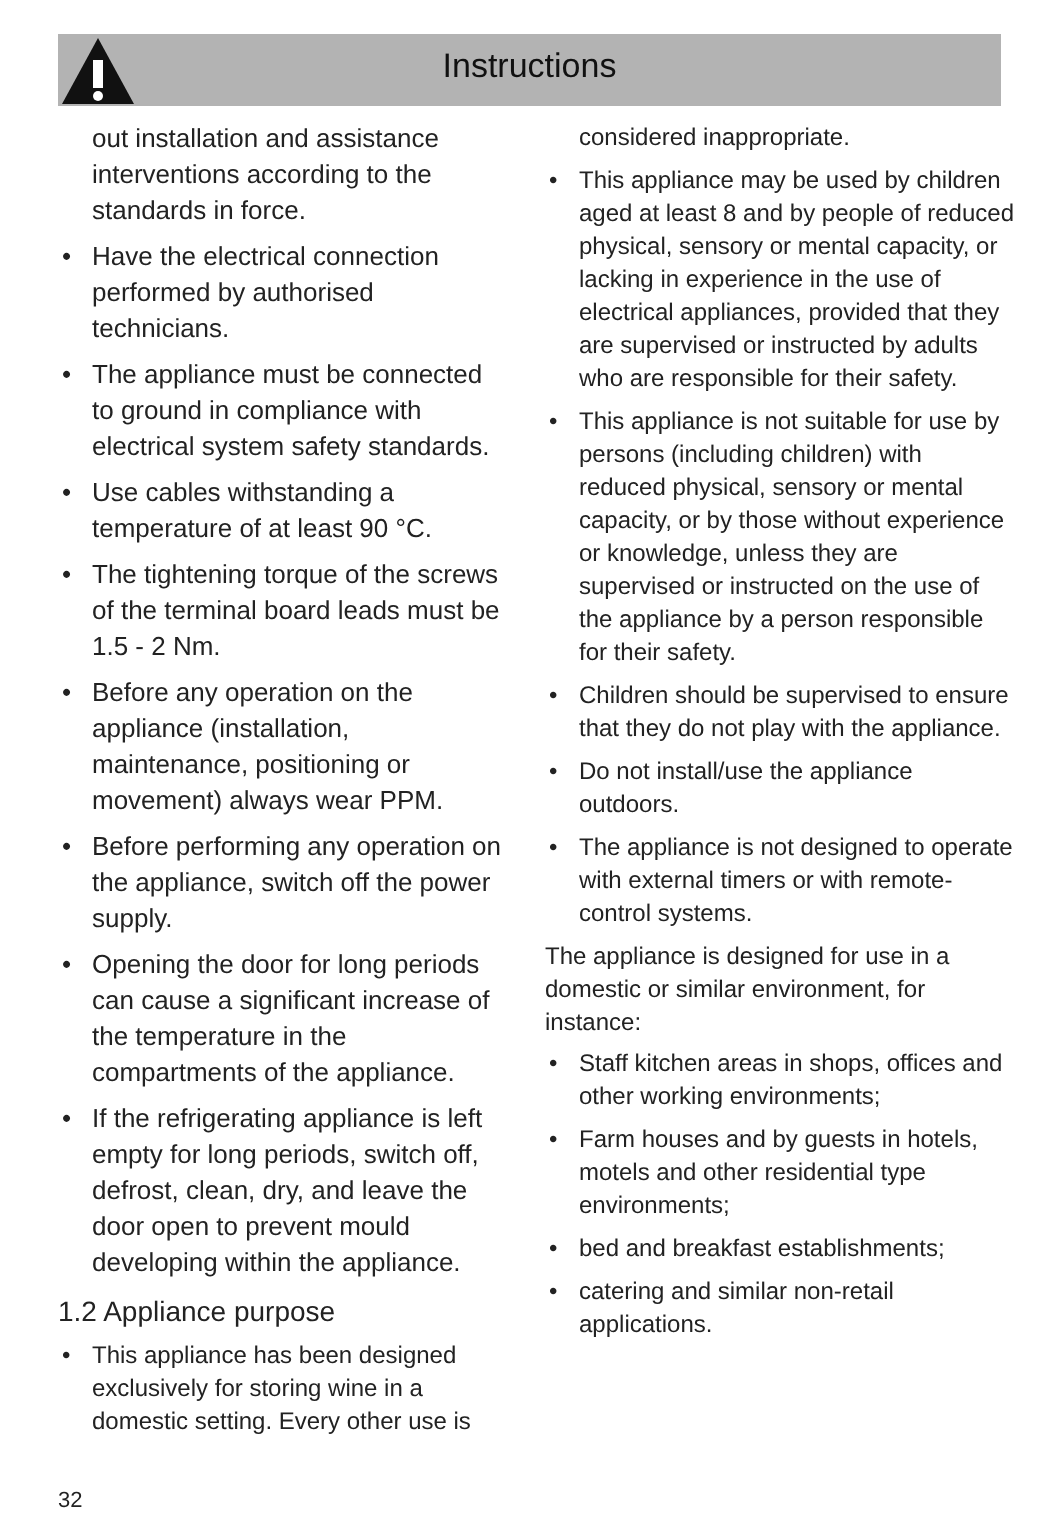Instructions
out installation and assistance interventions according to the standards in force.
• Have the electrical connection performed by authorised technicians.
• The appliance must be connected to ground in compliance with electrical system safety standards.
• Use cables withstanding a temperature of at least 90 °C.
• The tightening torque of the screws of the terminal board leads must be 1.5 - 2 Nm.
• Before any operation on the appliance (installation, maintenance, positioning or movement) always wear PPM.
• Before performing any operation on the appliance, switch off the power supply.
• Opening the door for long periods can cause a significant increase of the temperature in the compartments of the appliance.
• If the refrigerating appliance is left empty for long periods, switch off, defrost, clean, dry, and leave the door open to prevent mould developing within the appliance.
1.2 Appliance purpose
• This appliance has been designed exclusively for storing wine in a domestic setting. Every other use is
considered inappropriate.
• This appliance may be used by children aged at least 8 and by people of reduced physical, sensory or mental capacity, or lacking in experience in the use of electrical appliances, provided that they are supervised or instructed by adults who are responsible for their safety.
• This appliance is not suitable for use by persons (including children) with reduced physical, sensory or mental capacity, or by those without experience or knowledge, unless they are supervised or instructed on the use of the appliance by a person responsible for their safety.
• Children should be supervised to ensure that they do not play with the appliance.
• Do not install/use the appliance outdoors.
• The appliance is not designed to operate with external timers or with remote-control systems.
The appliance is designed for use in a domestic or similar environment, for instance:
• Staff kitchen areas in shops, offices and other working environments;
• Farm houses and by guests in hotels, motels and other residential type environments;
• bed and breakfast establishments;
• catering and similar non-retail applications.
32